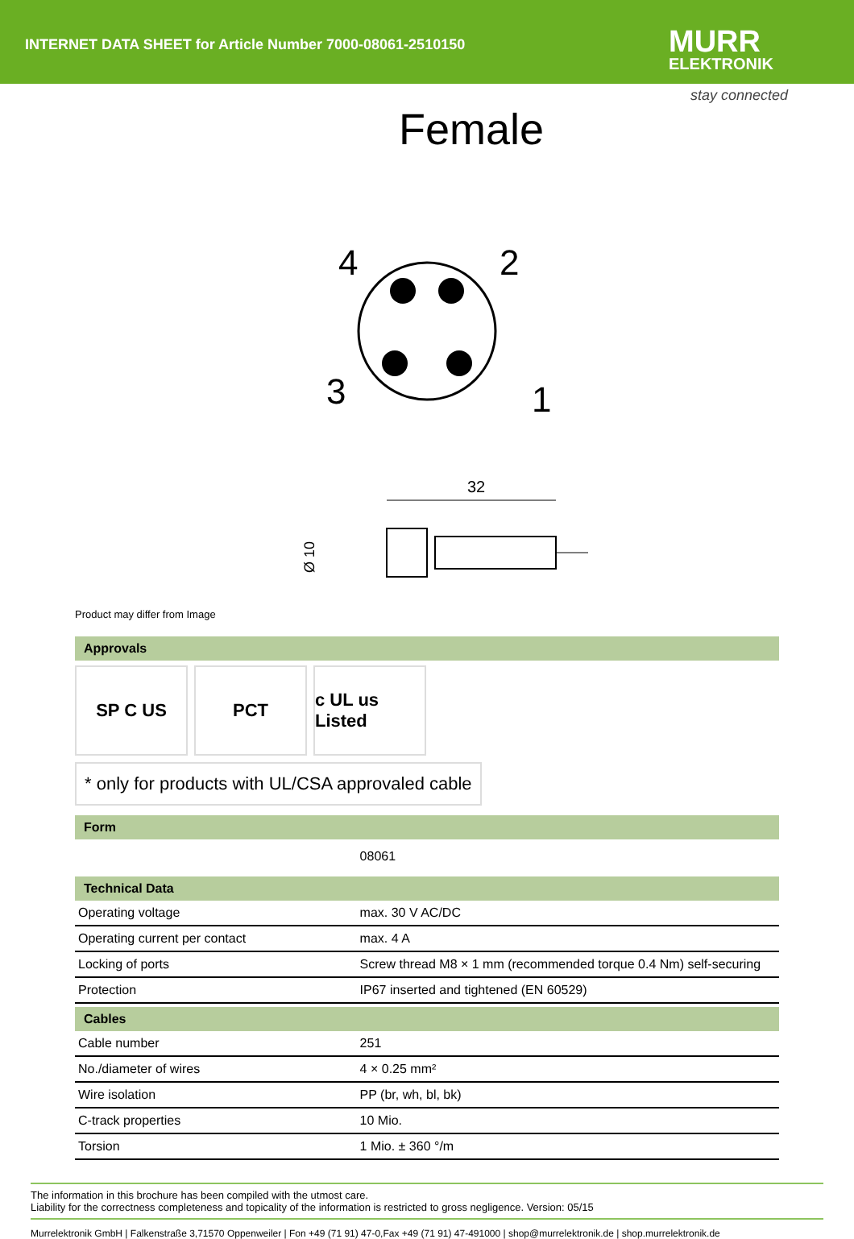INTERNET DATA SHEET for Article Number 7000-08061-2510150
MURR
ELEKTRONIK
stay connected
Female
4
2
3
1
32
Ø 10
Product may differ from Image
Approvals
SP C US PCT c UL us Listed
* only for products with UL/CSA approvaled cable
Form
| | 08061 |
Technical Data
| Operating voltage | max. 30 V AC/DC |
| Operating current per contact | max. 4 A |
| Locking of ports | Screw thread M8 × 1 mm (recommended torque 0.4 Nm) self-securing |
| Protection | IP67 inserted and tightened (EN 60529) |
Cables
| Cable number | 251 |
| No./diameter of wires | 4 × 0.25 mm² |
| Wire isolation | PP (br, wh, bl, bk) |
| C-track properties | 10 Mio. |
| Torsion | 1 Mio. ± 360 °/m |
The information in this brochure has been compiled with the utmost care.
Liability for the correctness completeness and topicality of the information is restricted to gross negligence. Version: 05/15
Murrelektronik GmbH | Falkenstraße 3,71570 Oppenweiler | Fon +49 (71 91) 47-0,Fax +49 (71 91) 47-491000 | shop@murrelektronik.de | shop.murrelektronik.de